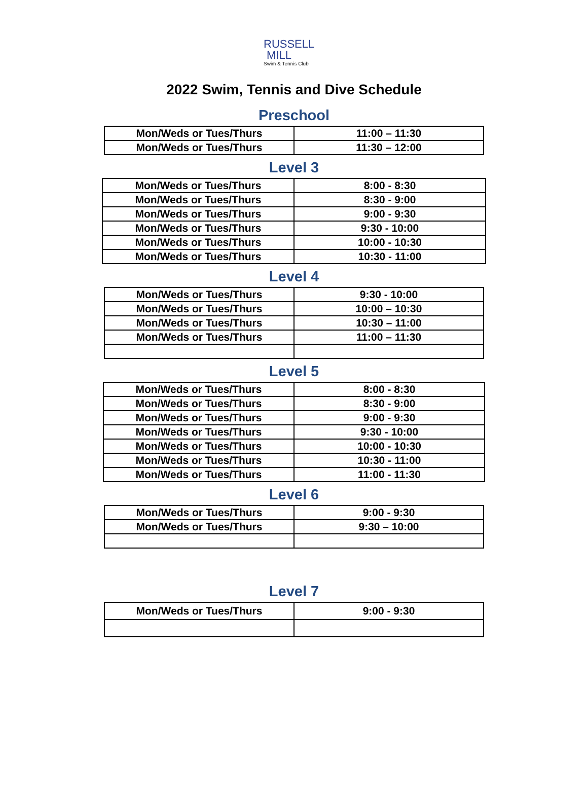RUSSELL
MILL
Swim & Tennis Club
2022 Swim, Tennis and Dive Schedule
Preschool
| Mon/Weds or Tues/Thurs | 11:00 – 11:30 |
| Mon/Weds or Tues/Thurs | 11:30 – 12:00 |
Level 3
| Mon/Weds or Tues/Thurs | 8:00 - 8:30 |
| Mon/Weds or Tues/Thurs | 8:30 - 9:00 |
| Mon/Weds or Tues/Thurs | 9:00 - 9:30 |
| Mon/Weds or Tues/Thurs | 9:30 - 10:00 |
| Mon/Weds or Tues/Thurs | 10:00 - 10:30 |
| Mon/Weds or Tues/Thurs | 10:30 - 11:00 |
Level 4
| Mon/Weds or Tues/Thurs | 9:30 - 10:00 |
| Mon/Weds or Tues/Thurs | 10:00 – 10:30 |
| Mon/Weds or Tues/Thurs | 10:30 – 11:00 |
| Mon/Weds or Tues/Thurs | 11:00 – 11:30 |
Level 5
| Mon/Weds or Tues/Thurs | 8:00 - 8:30 |
| Mon/Weds or Tues/Thurs | 8:30 - 9:00 |
| Mon/Weds or Tues/Thurs | 9:00 - 9:30 |
| Mon/Weds or Tues/Thurs | 9:30 - 10:00 |
| Mon/Weds or Tues/Thurs | 10:00 - 10:30 |
| Mon/Weds or Tues/Thurs | 10:30 - 11:00 |
| Mon/Weds or Tues/Thurs | 11:00 - 11:30 |
Level 6
| Mon/Weds or Tues/Thurs | 9:00 - 9:30 |
| Mon/Weds or Tues/Thurs | 9:30 – 10:00 |
Level 7
| Mon/Weds or Tues/Thurs | 9:00 - 9:30 |